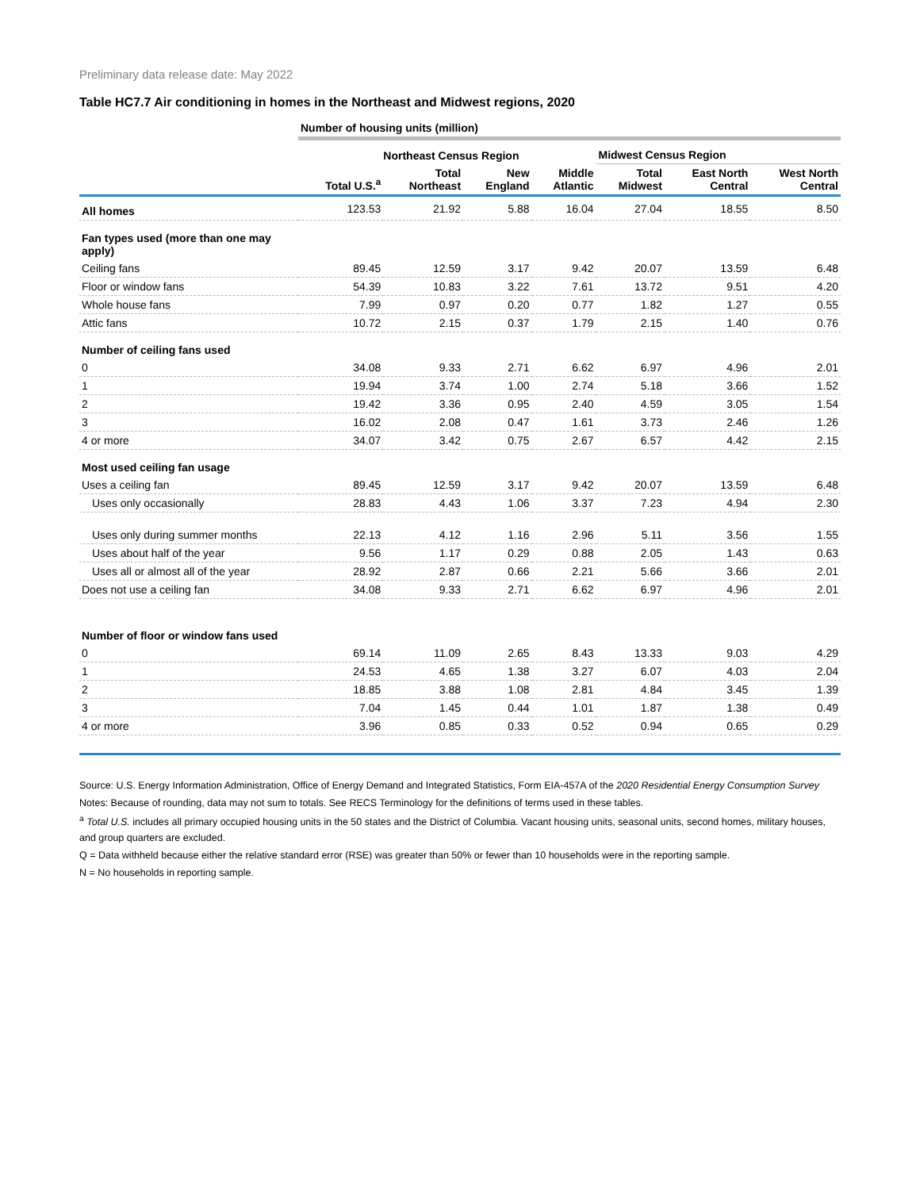Preliminary data release date: May 2022
Table HC7.7 Air conditioning in homes in the Northeast and Midwest regions, 2020
| | Number of housing units (million) | | | | | | |
| | | Northeast Census Region | | | Midwest Census Region | | |
| | Total U.S.<sup>a</sup> | Total Northeast | New England | Middle Atlantic | Total Midwest | East North Central | West North Central |
| All homes | 123.53 | 21.92 | 5.88 | 16.04 | 27.04 | 18.55 | 8.50 |
| Fan types used (more than one may apply) | | | | | | | |
| Ceiling fans | 89.45 | 12.59 | 3.17 | 9.42 | 20.07 | 13.59 | 6.48 |
| Floor or window fans | 54.39 | 10.83 | 3.22 | 7.61 | 13.72 | 9.51 | 4.20 |
| Whole house fans | 7.99 | 0.97 | 0.20 | 0.77 | 1.82 | 1.27 | 0.55 |
| Attic fans | 10.72 | 2.15 | 0.37 | 1.79 | 2.15 | 1.40 | 0.76 |
| Number of ceiling fans used | | | | | | | |
| 0 | 34.08 | 9.33 | 2.71 | 6.62 | 6.97 | 4.96 | 2.01 |
| 1 | 19.94 | 3.74 | 1.00 | 2.74 | 5.18 | 3.66 | 1.52 |
| 2 | 19.42 | 3.36 | 0.95 | 2.40 | 4.59 | 3.05 | 1.54 |
| 3 | 16.02 | 2.08 | 0.47 | 1.61 | 3.73 | 2.46 | 1.26 |
| 4 or more | 34.07 | 3.42 | 0.75 | 2.67 | 6.57 | 4.42 | 2.15 |
| Most used ceiling fan usage | | | | | | | |
| Uses a ceiling fan | 89.45 | 12.59 | 3.17 | 9.42 | 20.07 | 13.59 | 6.48 |
| Uses only occasionally | 28.83 | 4.43 | 1.06 | 3.37 | 7.23 | 4.94 | 2.30 |
| Uses only during summer months | 22.13 | 4.12 | 1.16 | 2.96 | 5.11 | 3.56 | 1.55 |
| Uses about half of the year | 9.56 | 1.17 | 0.29 | 0.88 | 2.05 | 1.43 | 0.63 |
| Uses all or almost all of the year | 28.92 | 2.87 | 0.66 | 2.21 | 5.66 | 3.66 | 2.01 |
| Does not use a ceiling fan | 34.08 | 9.33 | 2.71 | 6.62 | 6.97 | 4.96 | 2.01 |
| Number of floor or window fans used | | | | | | | |
| 0 | 69.14 | 11.09 | 2.65 | 8.43 | 13.33 | 9.03 | 4.29 |
| 1 | 24.53 | 4.65 | 1.38 | 3.27 | 6.07 | 4.03 | 2.04 |
| 2 | 18.85 | 3.88 | 1.08 | 2.81 | 4.84 | 3.45 | 1.39 |
| 3 | 7.04 | 1.45 | 0.44 | 1.01 | 1.87 | 1.38 | 0.49 |
| 4 or more | 3.96 | 0.85 | 0.33 | 0.52 | 0.94 | 0.65 | 0.29 |
Source: U.S. Energy Information Administration, Office of Energy Demand and Integrated Statistics, Form EIA-457A of the 2020 Residential Energy Consumption Survey
Notes: Because of rounding, data may not sum to totals. See RECS Terminology for the definitions of terms used in these tables.
<sup>a</sup> Total U.S. includes all primary occupied housing units in the 50 states and the District of Columbia. Vacant housing units, seasonal units, second homes, military houses, and group quarters are excluded.
Q = Data withheld because either the relative standard error (RSE) was greater than 50% or fewer than 10 households were in the reporting sample.
N = No households in reporting sample.